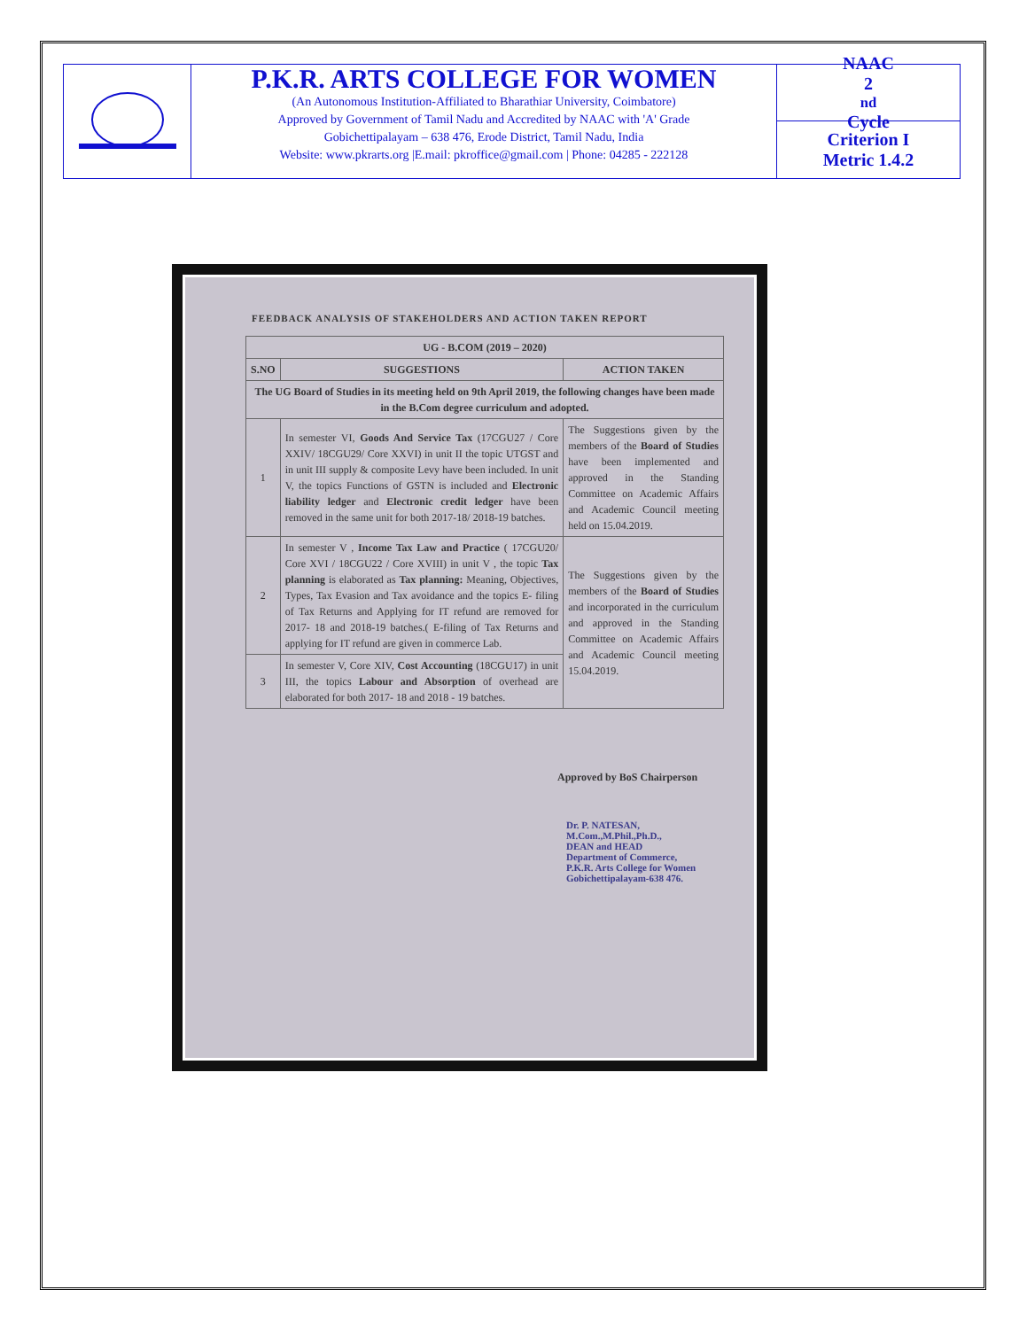P.K.R. ARTS COLLEGE FOR WOMEN
(An Autonomous Institution-Affiliated to Bharathiar University, Coimbatore)
Approved by Government of Tamil Nadu and Accredited by NAAC with 'A' Grade
Gobichettipalayam – 638 476, Erode District, Tamil Nadu, India
Website: www.pkrarts.org |E.mail: pkroffice@gmail.com | Phone: 04285 - 222128
NAAC
2<sup>nd</sup> Cycle
Criterion I
Metric 1.4.2
FEEDBACK ANALYSIS OF STAKEHOLDERS AND ACTION TAKEN REPORT
| UG - B.COM (2019 – 2020) | | |
| --- | --- | --- |
| S.NO | SUGGESTIONS | ACTION TAKEN |
| The UG Board of Studies in its meeting held on 9th April 2019, the following changes have been made in the B.Com degree curriculum and adopted. | | |
| 1 | In semester VI, Goods And Service Tax (17CGU27 / Core XXIV/ 18CGU29/ Core XXVI) in unit II the topic UTGST and in unit III supply & composite Levy have been included. In unit V, the topics Functions of GSTN is included and Electronic liability ledger and Electronic credit ledger have been removed in the same unit for both 2017-18/ 2018-19 batches. | The Suggestions given by the members of the Board of Studies have been implemented and approved in the Standing Committee on Academic Affairs and Academic Council meeting held on 15.04.2019. |
| 2 | In semester V , Income Tax Law and Practice ( 17CGU20/ Core XVI / 18CGU22 / Core XVIII) in unit V , the topic Tax planning is elaborated as Tax planning: Meaning, Objectives, Types, Tax Evasion and Tax avoidance and the topics E- filing of Tax Returns and Applying for IT refund are removed for 2017- 18 and 2018-19 batches.( E-filing of Tax Returns and applying for IT refund are given in commerce Lab. | The Suggestions given by the members of the Board of Studies and incorporated in the curriculum and approved in the Standing Committee on Academic Affairs and Academic Council meeting 15.04.2019. |
| 3 | In semester V, Core XIV, Cost Accounting (18CGU17) in unit III, the topics Labour and Absorption of overhead are elaborated for both 2017- 18 and 2018 - 19 batches. | |
Approved by BoS Chairperson
Dr. P. NATESAN, M.Com.,M.Phil.,Ph.D.,
DEAN and HEAD
Department of Commerce,
P.K.R. Arts College for Women
Gobichettipalayam-638 476.